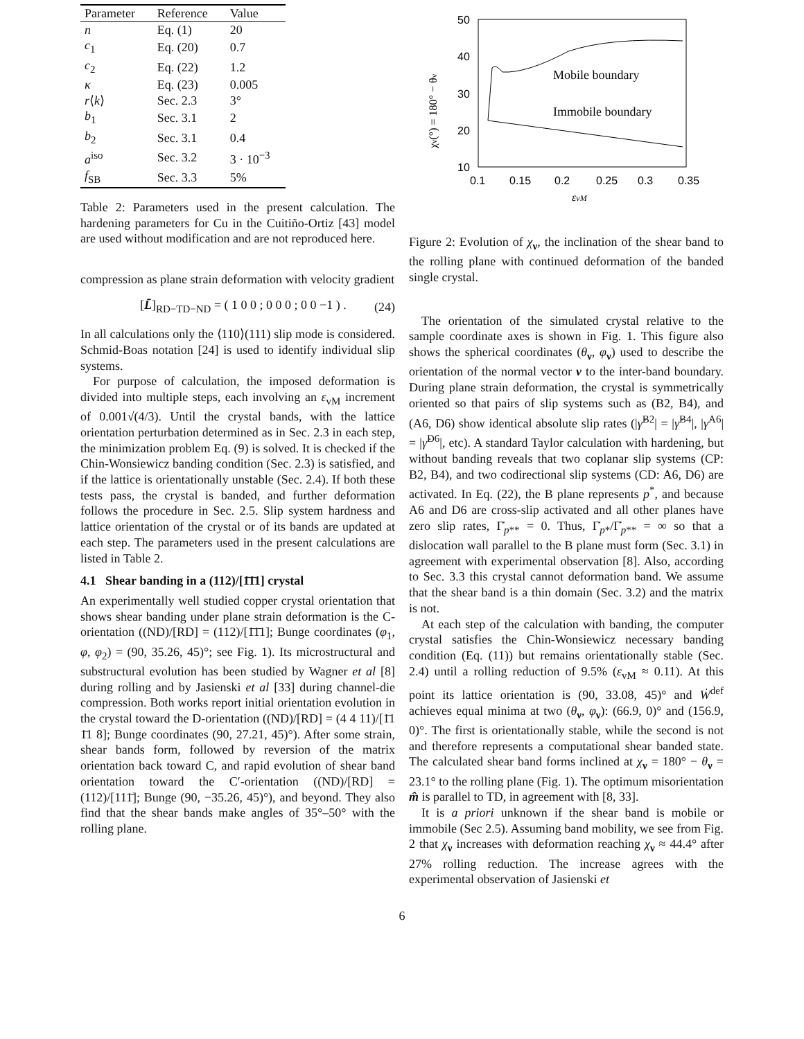| Parameter | Reference | Value |
| --- | --- | --- |
| n | Eq. (1) | 20 |
| c<sub>1</sub> | Eq. (20) | 0.7 |
| c<sub>2</sub> | Eq. (22) | 1.2 |
| κ | Eq. (23) | 0.005 |
| r ⟨ k ⟩ | Sec. 2.3 | 3° |
| b<sub>1</sub> | Sec. 3.1 | 2 |
| b<sub>2</sub> | Sec. 3.1 | 0.4 |
| a<sup>iso</sup> | Sec. 3.2 | 3 · 10<sup>−3</sup> |
| f<sub>SB</sub> | Sec. 3.3 | 5% |
Table 2: Parameters used in the present calculation. The hardening parameters for Cu in the Cuitiño-Ortiz [43] model are used without modification and are not reproduced here.
compression as plane strain deformation with velocity gradient
[L̄]<sub>RD−TD−ND</sub> = ( 1 0 0 ; 0 0 0 ; 0 0 −1 ) . (24)
In all calculations only the ⟨110⟩(111) slip mode is considered. Schmid-Boas notation [24] is used to identify individual slip systems.
For purpose of calculation, the imposed deformation is divided into multiple steps, each involving an ε<sub>vM</sub> increment of 0.001√(4/3). Until the crystal bands, with the lattice orientation perturbation determined as in Sec. 2.3 in each step, the minimization problem Eq. (9) is solved. It is checked if the Chin-Wonsiewicz banding condition (Sec. 2.3) is satisfied, and if the lattice is orientationally unstable (Sec. 2.4). If both these tests pass, the crystal is banded, and further deformation follows the procedure in Sec. 2.5. Slip system hardness and lattice orientation of the crystal or of its bands are updated at each step. The parameters used in the present calculations are listed in Table 2.
4.1 Shear banding in a (112)/[1̄1̄1] crystal
An experimentally well studied copper crystal orientation that shows shear banding under plane strain deformation is the C-orientation ((ND)/[RD] = (112)/[1̄1̄1]; Bunge coordinates (φ<sub>1</sub>, φ, φ<sub>2</sub>) = (90, 35.26, 45)°; see Fig. 1). Its microstructural and substructural evolution has been studied by Wagner et al [8] during rolling and by Jasienski et al [33] during channel-die compression. Both works report initial orientation evolution in the crystal toward the D-orientation ((ND)/[RD] = (4 4 11)/[1̄1 1̄1 8]; Bunge coordinates (90, 27.21, 45)°). After some strain, shear bands form, followed by reversion of the matrix orientation back toward C, and rapid evolution of shear band orientation toward the C′-orientation ((ND)/[RD] = (112)/[111̄]; Bunge (90, −35.26, 45)°), and beyond. They also find that the shear bands make angles of 35°–50° with the rolling plane.
50
40
30
20
10
0.1
0.15
0.2
0.25
0.3
0.35
εvM
χν(°) = 180° − θν
Mobile boundary
Immobile boundary
Figure 2: Evolution of χ<sub>ν</sub>, the inclination of the shear band to the rolling plane with continued deformation of the banded single crystal.
The orientation of the simulated crystal relative to the sample coordinate axes is shown in Fig. 1. This figure also shows the spherical coordinates (θ<sub>ν</sub>, φ<sub>ν</sub>) used to describe the orientation of the normal vector ν to the inter-band boundary. During plane strain deformation, the crystal is symmetrically oriented so that pairs of slip systems such as (B2, B4), and (A6, D6) show identical absolute slip rates (|γ̇<sup>B2</sup>| = |γ̇<sup>B4</sup>|, |γ̇<sup>A6</sup>| = |γ̇<sup>D6</sup>|, etc). A standard Taylor calculation with hardening, but without banding reveals that two coplanar slip systems (CP: B2, B4), and two codirectional slip systems (CD: A6, D6) are activated. In Eq. (22), the B plane represents p<sup>*</sup>, and because A6 and D6 are cross-slip activated and all other planes have zero slip rates, Γ̇<sub>p**</sub> = 0. Thus, Γ̇<sub>p*</sub>/Γ̇<sub>p**</sub> = ∞ so that a dislocation wall parallel to the B plane must form (Sec. 3.1) in agreement with experimental observation [8]. Also, according to Sec. 3.3 this crystal cannot deformation band. We assume that the shear band is a thin domain (Sec. 3.2) and the matrix is not.
At each step of the calculation with banding, the computer crystal satisfies the Chin-Wonsiewicz necessary banding condition (Eq. (11)) but remains orientationally stable (Sec. 2.4) until a rolling reduction of 9.5% (ε<sub>vM</sub> ≈ 0.11). At this point its lattice orientation is (90, 33.08, 45)° and Ẇ<sup>def</sup> achieves equal minima at two (θ<sub>ν</sub>, φ<sub>ν</sub>): (66.9, 0)° and (156.9, 0)°. The first is orientationally stable, while the second is not and therefore represents a computational shear banded state. The calculated shear band forms inclined at χ<sub>ν</sub> = 180° − θ<sub>ν</sub> = 23.1° to the rolling plane (Fig. 1). The optimum misorientation m̂ is parallel to TD, in agreement with [8, 33].
It is a priori unknown if the shear band is mobile or immobile (Sec 2.5). Assuming band mobility, we see from Fig. 2 that χ<sub>ν</sub> increases with deformation reaching χ<sub>ν</sub> ≈ 44.4° after 27% rolling reduction. The increase agrees with the experimental observation of Jasienski et
6